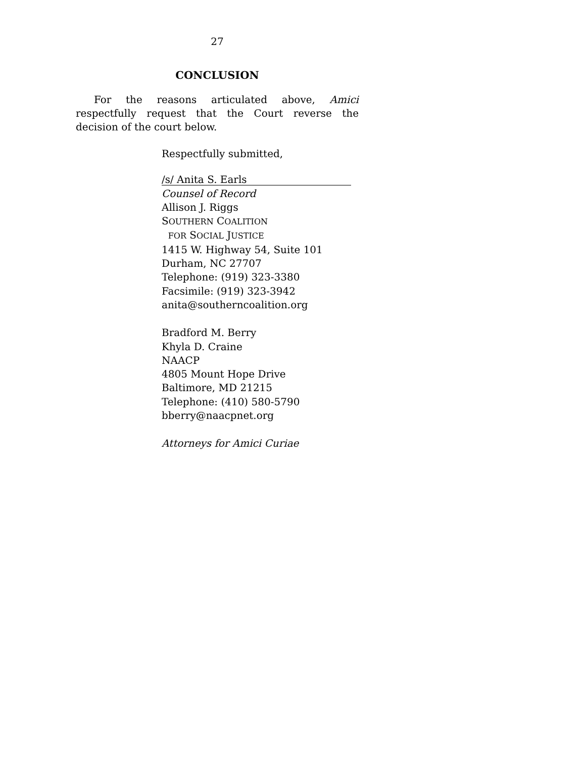27
CONCLUSION
For the reasons articulated above, Amici respectfully request that the Court reverse the decision of the court below.
Respectfully submitted,
/s/ Anita S. Earls
Counsel of Record
Allison J. Riggs
SOUTHERN COALITION
FOR SOCIAL JUSTICE
1415 W. Highway 54, Suite 101
Durham, NC 27707
Telephone: (919) 323-3380
Facsimile: (919) 323-3942
anita@southerncoalition.org
Bradford M. Berry
Khyla D. Craine
NAACP
4805 Mount Hope Drive
Baltimore, MD 21215
Telephone: (410) 580-5790
bberry@naacpnet.org
Attorneys for Amici Curiae